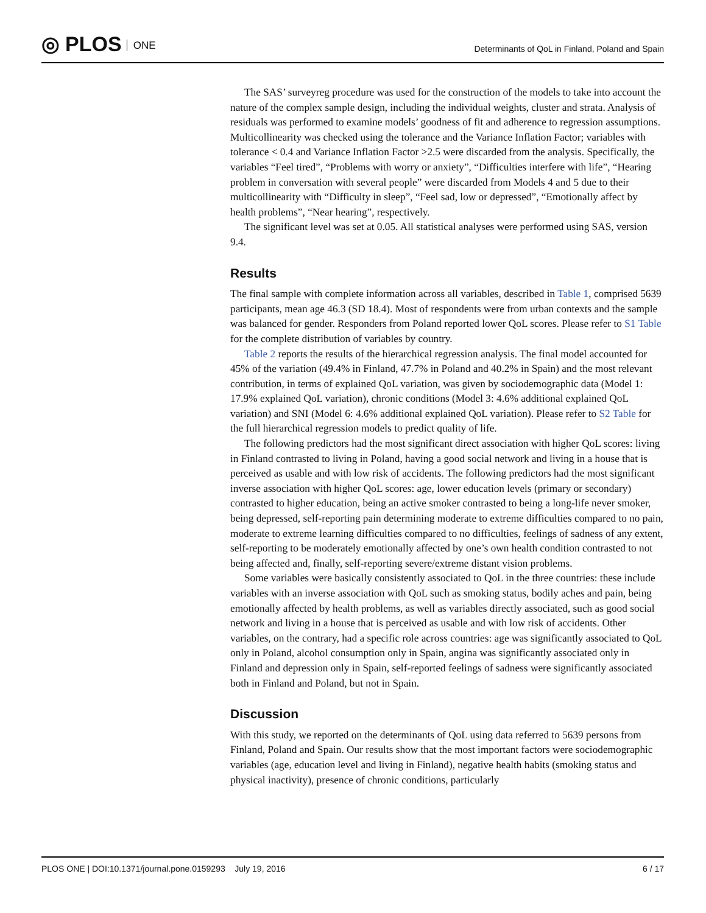◎ PLOS ONE
Determinants of QoL in Finland, Poland and Spain
The SAS’ surveyreg procedure was used for the construction of the models to take into account the nature of the complex sample design, including the individual weights, cluster and strata. Analysis of residuals was performed to examine models’ goodness of fit and adherence to regression assumptions. Multicollinearity was checked using the tolerance and the Variance Inflation Factor; variables with tolerance < 0.4 and Variance Inflation Factor >2.5 were discarded from the analysis. Specifically, the variables “Feel tired”, “Problems with worry or anxiety”, “Difficulties interfere with life”, “Hearing problem in conversation with several people” were discarded from Models 4 and 5 due to their multicollinearity with “Difficulty in sleep”, “Feel sad, low or depressed”, “Emotionally affect by health problems”, “Near hearing”, respectively.
The significant level was set at 0.05. All statistical analyses were performed using SAS, version 9.4.
Results
The final sample with complete information across all variables, described in Table 1, comprised 5639 participants, mean age 46.3 (SD 18.4). Most of respondents were from urban contexts and the sample was balanced for gender. Responders from Poland reported lower QoL scores. Please refer to S1 Table for the complete distribution of variables by country.
Table 2 reports the results of the hierarchical regression analysis. The final model accounted for 45% of the variation (49.4% in Finland, 47.7% in Poland and 40.2% in Spain) and the most relevant contribution, in terms of explained QoL variation, was given by sociodemographic data (Model 1: 17.9% explained QoL variation), chronic conditions (Model 3: 4.6% additional explained QoL variation) and SNI (Model 6: 4.6% additional explained QoL variation). Please refer to S2 Table for the full hierarchical regression models to predict quality of life.
The following predictors had the most significant direct association with higher QoL scores: living in Finland contrasted to living in Poland, having a good social network and living in a house that is perceived as usable and with low risk of accidents. The following predictors had the most significant inverse association with higher QoL scores: age, lower education levels (primary or secondary) contrasted to higher education, being an active smoker contrasted to being a long-life never smoker, being depressed, self-reporting pain determining moderate to extreme difficulties compared to no pain, moderate to extreme learning difficulties compared to no difficulties, feelings of sadness of any extent, self-reporting to be moderately emotionally affected by one’s own health condition contrasted to not being affected and, finally, self-reporting severe/extreme distant vision problems.
Some variables were basically consistently associated to QoL in the three countries: these include variables with an inverse association with QoL such as smoking status, bodily aches and pain, being emotionally affected by health problems, as well as variables directly associated, such as good social network and living in a house that is perceived as usable and with low risk of accidents. Other variables, on the contrary, had a specific role across countries: age was significantly associated to QoL only in Poland, alcohol consumption only in Spain, angina was significantly associated only in Finland and depression only in Spain, self-reported feelings of sadness were significantly associated both in Finland and Poland, but not in Spain.
Discussion
With this study, we reported on the determinants of QoL using data referred to 5639 persons from Finland, Poland and Spain. Our results show that the most important factors were sociodemographic variables (age, education level and living in Finland), negative health habits (smoking status and physical inactivity), presence of chronic conditions, particularly
6 / 17 PLOS ONE | DOI:10.1371/journal.pone.0159293 July 19, 2016